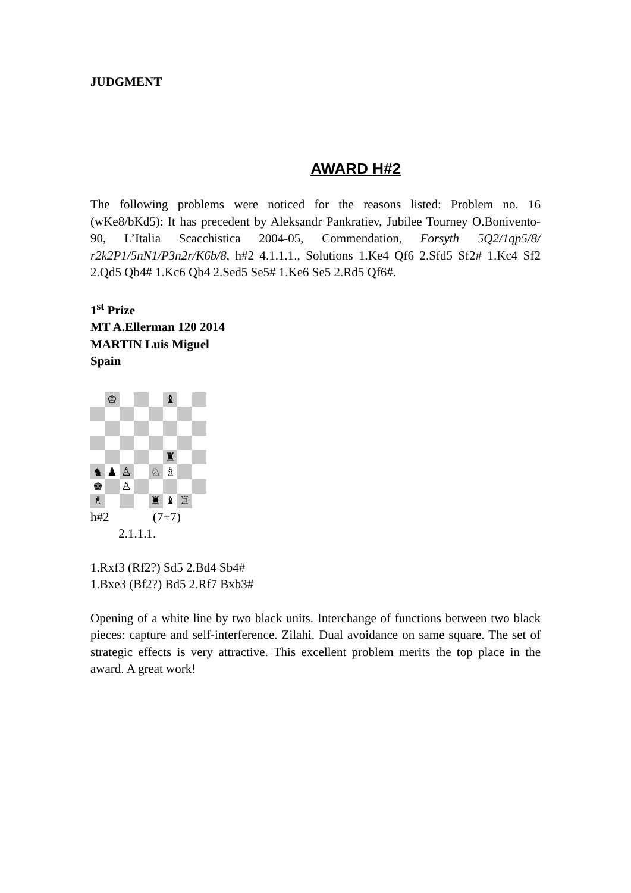JUDGMENT
AWARD H#2
The following problems were noticed for the reasons listed: Problem no. 16 (wKe8/bKd5): It has precedent by Aleksandr Pankratiev, Jubilee Tourney O.Bonivento-90, L’Italia Scacchistica 2004-05, Commendation, Forsyth 5Q2/1qp5/8/ r2k2P1/5nN1/P3n2r/K6b/8, h#2 4.1.1.1., Solutions 1.Ke4 Qf6 2.Sfd5 Sf2# 1.Kc4 Sf2 2.Qd5 Qb4# 1.Kc6 Qb4 2.Sed5 Se5# 1.Ke6 Se5 2.Rd5 Qf6#.
1<sup>st</sup> Prize
MT A.Ellerman 120 2014
MARTIN Luis Miguel
Spain
| | ♔ | | | | ♝ | | |
| | | | | | ♜ | | |
| ♞ | ♟ | ♙ | | ♘ | ♗ | | |
| ♚ | | ♙ | | | | | |
| ♗ | | | | ♜ | ♝ | ♖ | |
h#2 (7+7)
2.1.1.1.
1.Rxf3 (Rf2?) Sd5 2.Bd4 Sb4#
1.Bxe3 (Bf2?) Bd5 2.Rf7 Bxb3#
Opening of a white line by two black units. Interchange of functions between two black pieces: capture and self-interference. Zilahi. Dual avoidance on same square. The set of strategic effects is very attractive. This excellent problem merits the top place in the award. A great work!